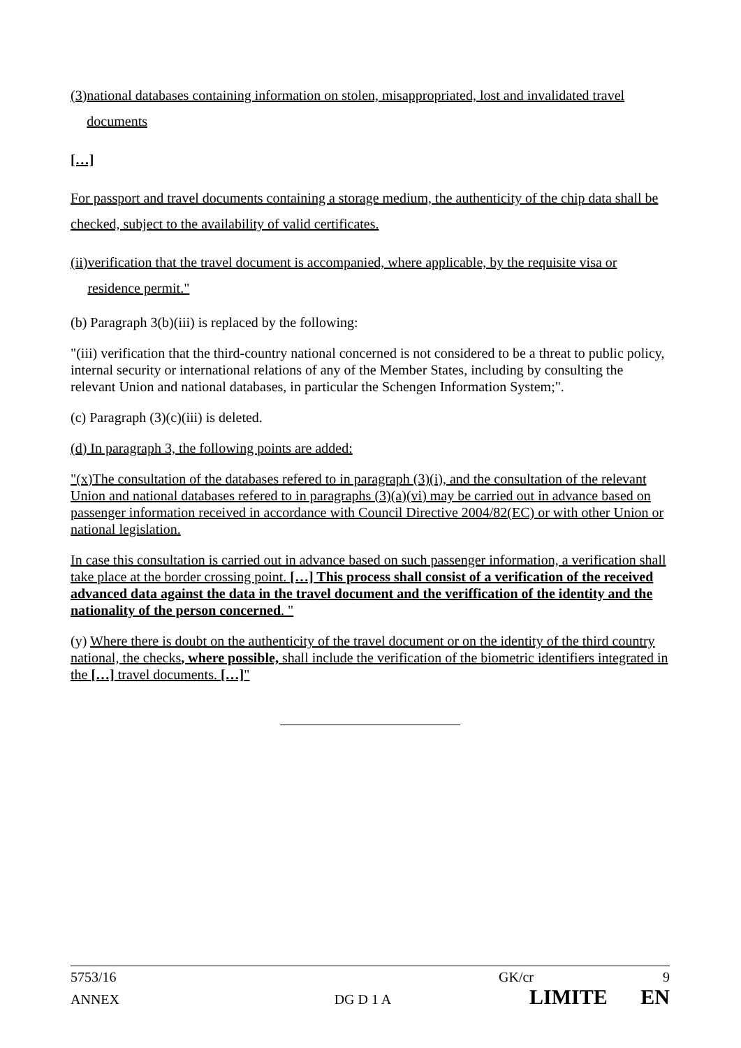(3) national databases containing information on stolen, misappropriated, lost and invalidated travel documents
[…]
For passport and travel documents containing a storage medium, the authenticity of the chip data shall be checked, subject to the availability of valid certificates.
(ii) verification that the travel document is accompanied, where applicable, by the requisite visa or residence permit."
(b) Paragraph 3(b)(iii) is replaced by the following:
"(iii) verification that the third-country national concerned is not considered to be a threat to public policy, internal security or international relations of any of the Member States, including by consulting the relevant Union and national databases, in particular the Schengen Information System;".
(c) Paragraph (3)(c)(iii) is deleted.
(d) In paragraph 3, the following points are added:
"(x)The consultation of the databases refered to in paragraph (3)(i), and the consultation of the relevant Union and national databases refered to in paragraphs (3)(a)(vi) may be carried out in advance based on passenger information received in accordance with Council Directive 2004/82(EC) or with other Union or national legislation.
In case this consultation is carried out in advance based on such passenger information, a verification shall take place at the border crossing point. […] This process shall consist of a verification of the received advanced data against the data in the travel document and the veriffication of the identity and the nationality of the person concerned. "
(y) Where there is doubt on the authenticity of the travel document or on the identity of the third country national, the checks, where possible, shall include the verification of the biometric identifiers integrated in the […] travel documents. […]"
5753/16 GK/cr 9
ANNEX DG D 1 A LIMITE EN